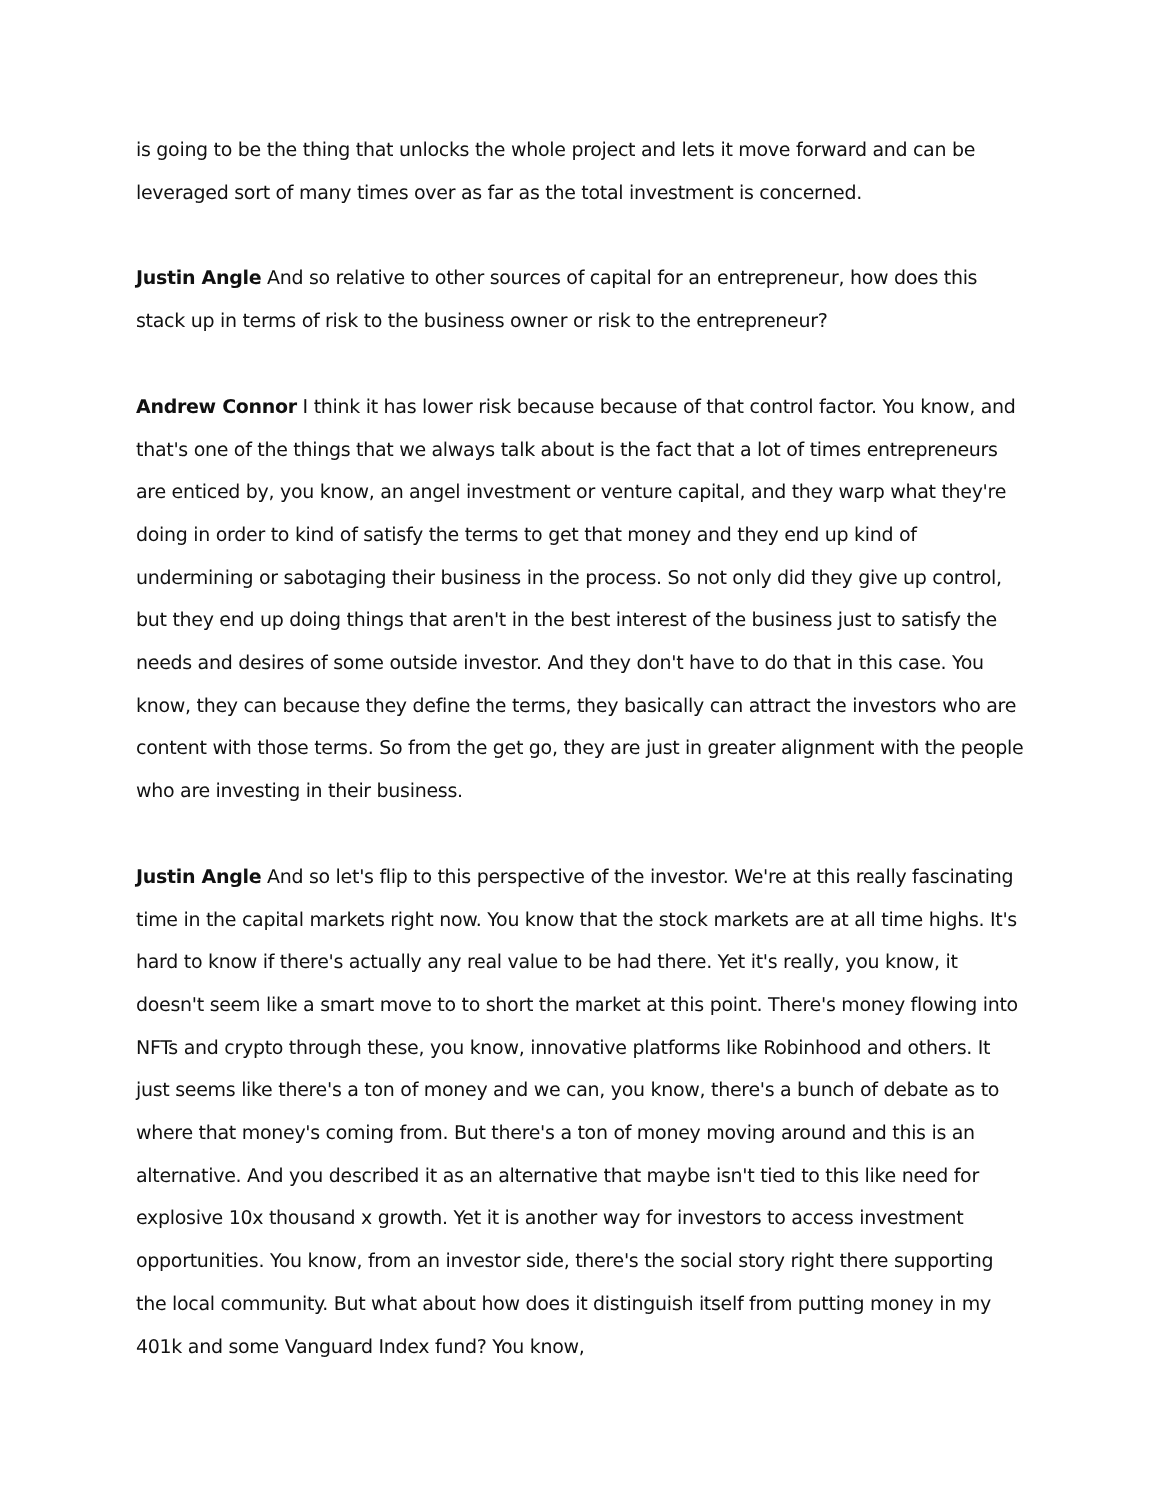is going to be the thing that unlocks the whole project and lets it move forward and can be leveraged sort of many times over as far as the total investment is concerned.
Justin Angle And so relative to other sources of capital for an entrepreneur, how does this stack up in terms of risk to the business owner or risk to the entrepreneur?
Andrew Connor I think it has lower risk because because of that control factor. You know, and that's one of the things that we always talk about is the fact that a lot of times entrepreneurs are enticed by, you know, an angel investment or venture capital, and they warp what they're doing in order to kind of satisfy the terms to get that money and they end up kind of undermining or sabotaging their business in the process. So not only did they give up control, but they end up doing things that aren't in the best interest of the business just to satisfy the needs and desires of some outside investor. And they don't have to do that in this case. You know, they can because they define the terms, they basically can attract the investors who are content with those terms. So from the get go, they are just in greater alignment with the people who are investing in their business.
Justin Angle And so let's flip to this perspective of the investor. We're at this really fascinating time in the capital markets right now. You know that the stock markets are at all time highs. It's hard to know if there's actually any real value to be had there. Yet it's really, you know, it doesn't seem like a smart move to to short the market at this point. There's money flowing into NFTs and crypto through these, you know, innovative platforms like Robinhood and others. It just seems like there's a ton of money and we can, you know, there's a bunch of debate as to where that money's coming from. But there's a ton of money moving around and this is an alternative. And you described it as an alternative that maybe isn't tied to this like need for explosive 10x thousand x growth. Yet it is another way for investors to access investment opportunities. You know, from an investor side, there's the social story right there supporting the local community. But what about how does it distinguish itself from putting money in my 401k and some Vanguard Index fund? You know,